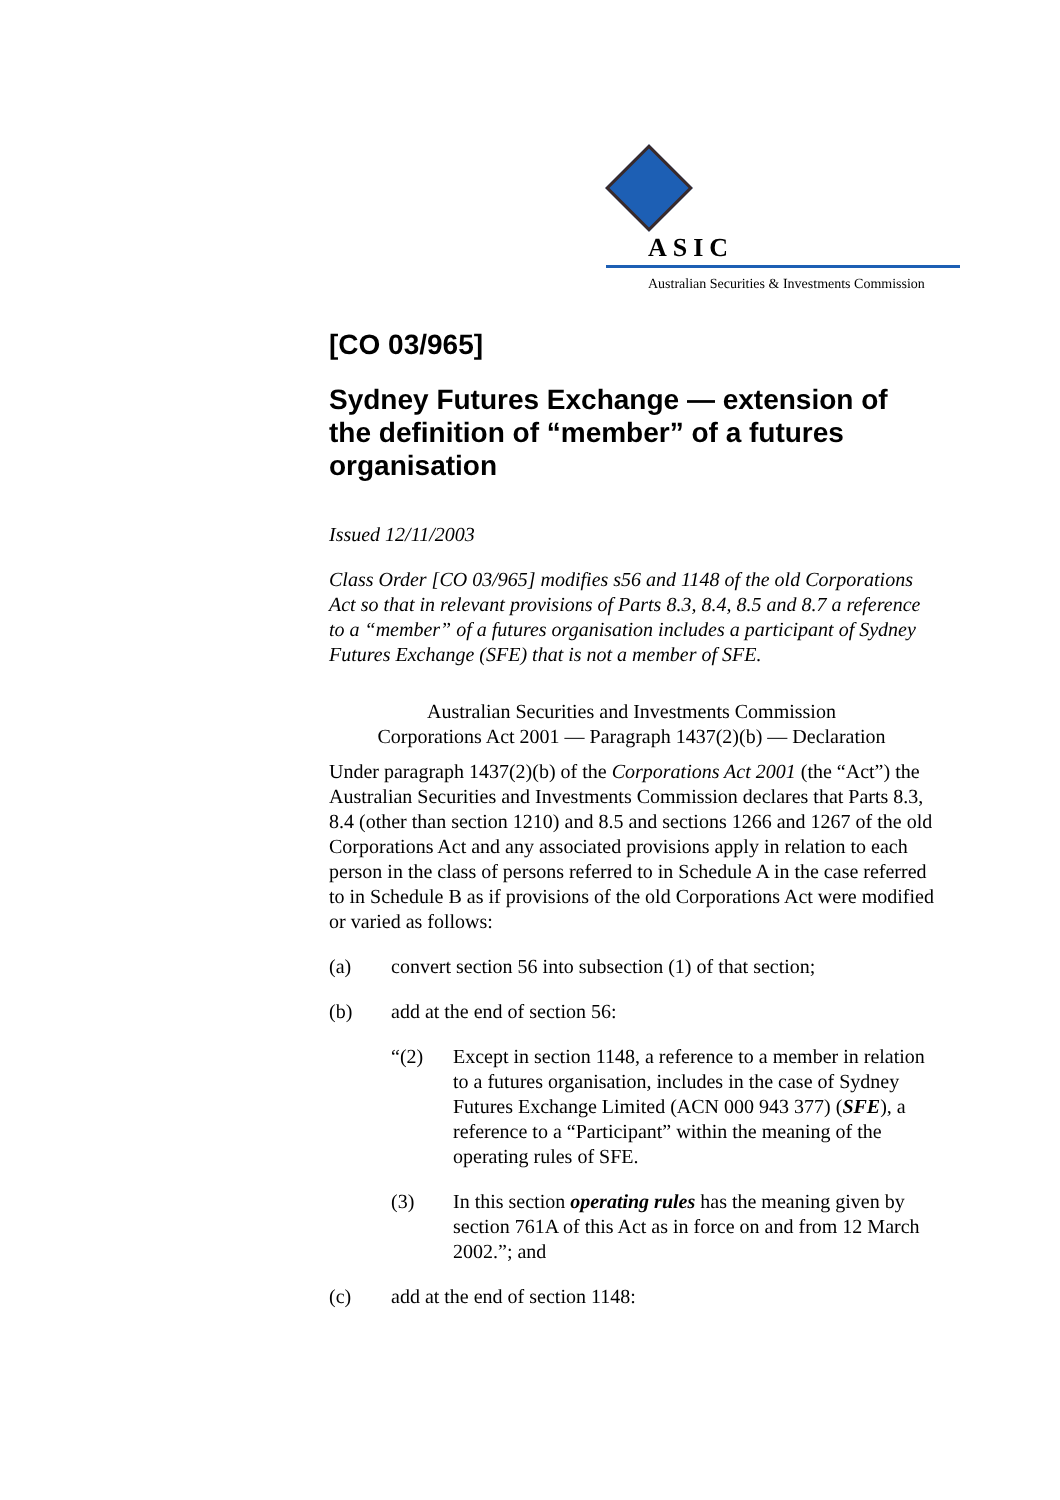ASIC
Australian Securities & Investments Commission
[CO 03/965]
Sydney Futures Exchange — extension of the definition of “member” of a futures organisation
Issued 12/11/2003
Class Order [CO 03/965] modifies s56 and 1148 of the old Corporations Act so that in relevant provisions of Parts 8.3, 8.4, 8.5 and 8.7 a reference to a “member” of a futures organisation includes a participant of Sydney Futures Exchange (SFE) that is not a member of SFE.
Australian Securities and Investments Commission
Corporations Act 2001 — Paragraph 1437(2)(b) — Declaration
Under paragraph 1437(2)(b) of the Corporations Act 2001 (the “Act”) the Australian Securities and Investments Commission declares that Parts 8.3, 8.4 (other than section 1210) and 8.5 and sections 1266 and 1267 of the old Corporations Act and any associated provisions apply in relation to each person in the class of persons referred to in Schedule A in the case referred to in Schedule B as if provisions of the old Corporations Act were modified or varied as follows:
(a) convert section 56 into subsection (1) of that section;
(b) add at the end of section 56:
“(2) Except in section 1148, a reference to a member in relation to a futures organisation, includes in the case of Sydney Futures Exchange Limited (ACN 000 943 377) (SFE), a reference to a “Participant” within the meaning of the operating rules of SFE.
(3) In this section operating rules has the meaning given by section 761A of this Act as in force on and from 12 March 2002.”; and
(c) add at the end of section 1148: